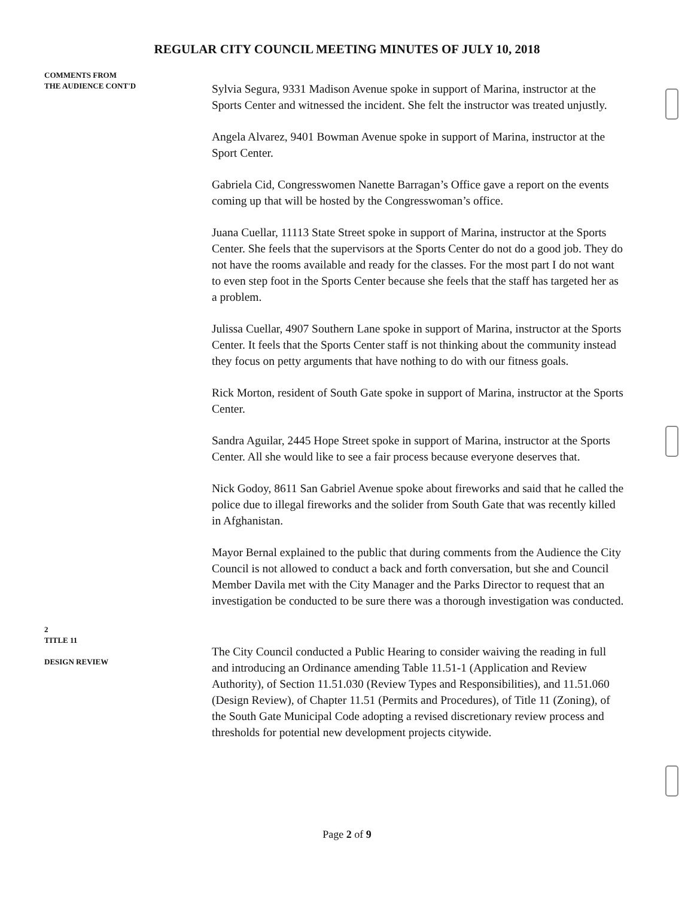REGULAR CITY COUNCIL MEETING MINUTES OF JULY 10, 2018
COMMENTS FROM
THE AUDIENCE CONT'D
Sylvia Segura, 9331 Madison Avenue spoke in support of Marina, instructor at the Sports Center and witnessed the incident. She felt the instructor was treated unjustly.
Angela Alvarez, 9401 Bowman Avenue spoke in support of Marina, instructor at the Sport Center.
Gabriela Cid, Congresswomen Nanette Barragan’s Office gave a report on the events coming up that will be hosted by the Congresswoman’s office.
Juana Cuellar, 11113 State Street spoke in support of Marina, instructor at the Sports Center. She feels that the supervisors at the Sports Center do not do a good job. They do not have the rooms available and ready for the classes. For the most part I do not want to even step foot in the Sports Center because she feels that the staff has targeted her as a problem.
Julissa Cuellar, 4907 Southern Lane spoke in support of Marina, instructor at the Sports Center. It feels that the Sports Center staff is not thinking about the community instead they focus on petty arguments that have nothing to do with our fitness goals.
Rick Morton, resident of South Gate spoke in support of Marina, instructor at the Sports Center.
Sandra Aguilar, 2445 Hope Street spoke in support of Marina, instructor at the Sports Center. All she would like to see a fair process because everyone deserves that.
Nick Godoy, 8611 San Gabriel Avenue spoke about fireworks and said that he called the police due to illegal fireworks and the solider from South Gate that was recently killed in Afghanistan.
Mayor Bernal explained to the public that during comments from the Audience the City Council is not allowed to conduct a back and forth conversation, but she and Council Member Davila met with the City Manager and the Parks Director to request that an investigation be conducted to be sure there was a thorough investigation was conducted.
2
TITLE 11
DESIGN REVIEW
The City Council conducted a Public Hearing to consider waiving the reading in full and introducing an Ordinance amending Table 11.51-1 (Application and Review Authority), of Section 11.51.030 (Review Types and Responsibilities), and 11.51.060 (Design Review), of Chapter 11.51 (Permits and Procedures), of Title 11 (Zoning), of the South Gate Municipal Code adopting a revised discretionary review process and thresholds for potential new development projects citywide.
Page 2 of 9